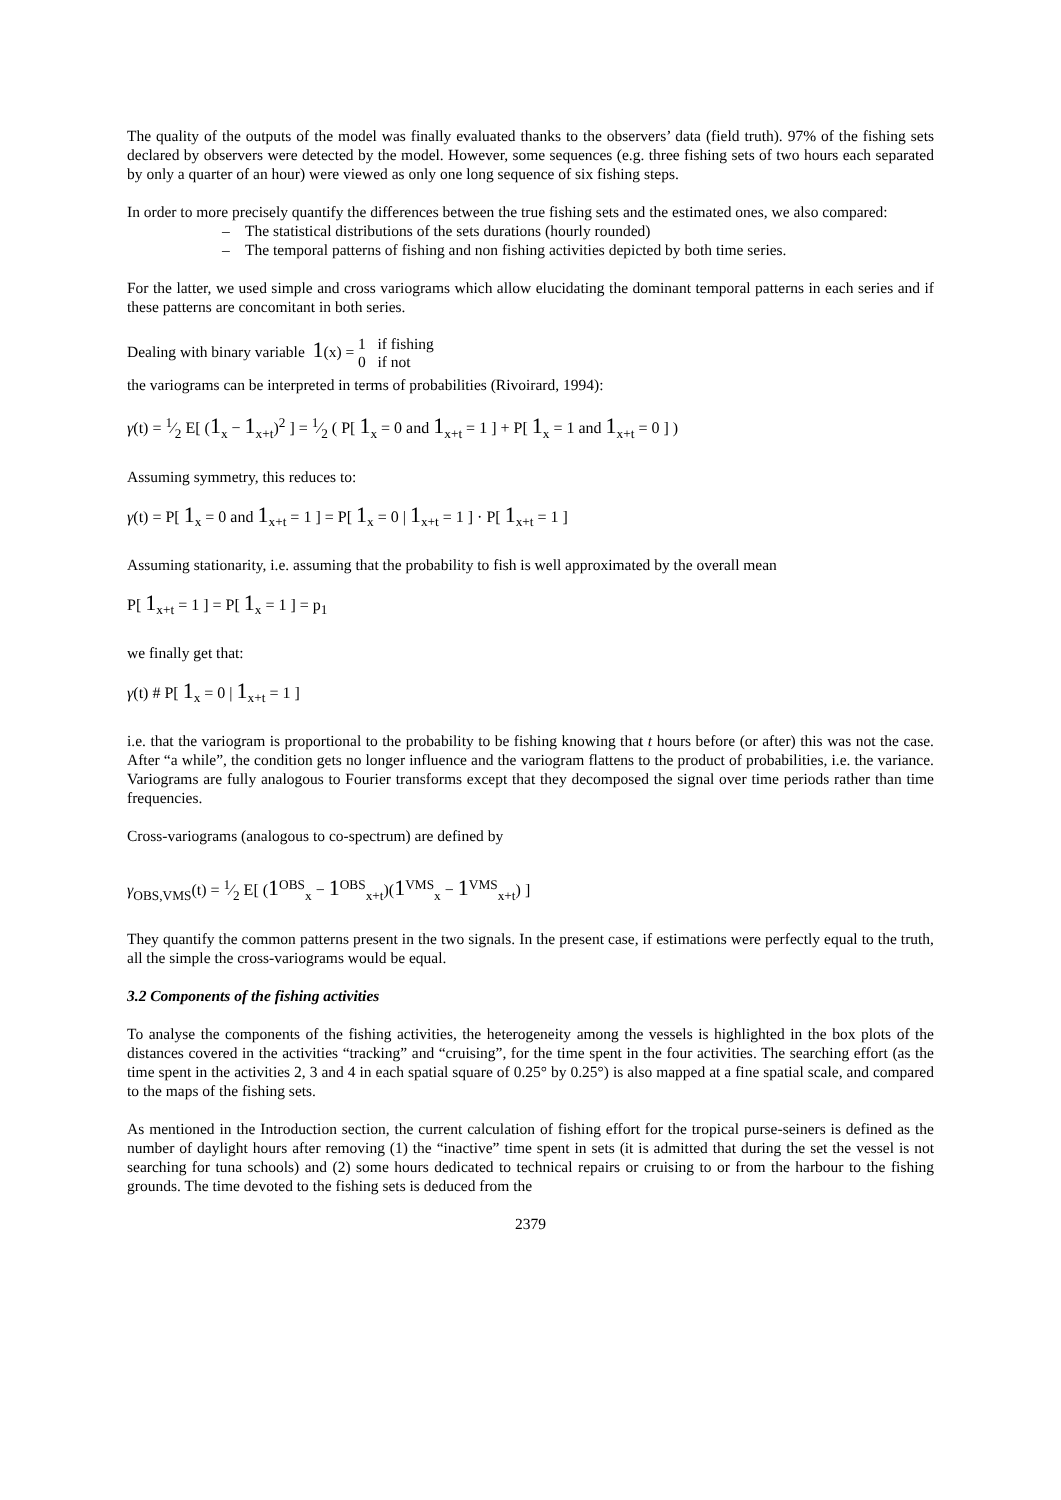The quality of the outputs of the model was finally evaluated thanks to the observers’ data (field truth). 97% of the fishing sets declared by observers were detected by the model. However, some sequences (e.g. three fishing sets of two hours each separated by only a quarter of an hour) were viewed as only one long sequence of six fishing steps.
In order to more precisely quantify the differences between the true fishing sets and the estimated ones, we also compared:
– The statistical distributions of the sets durations (hourly rounded)
– The temporal patterns of fishing and non fishing activities depicted by both time series.
For the latter, we used simple and cross variograms which allow elucidating the dominant temporal patterns in each series and if these patterns are concomitant in both series.
Dealing with binary variable 1(x) = 1 if fishing
0 if not
the variograms can be interpreted in terms of probabilities (Rivoirard, 1994):
γ(t) = 1⁄2 E[ (1<sub>x</sub> − 1<sub>x+t</sub>)<sup>2</sup> ] = 1⁄2 ( P[ 1<sub>x</sub> = 0 and 1<sub>x+t</sub> = 1 ] + P[ 1<sub>x</sub> = 1 and 1<sub>x+t</sub> = 0 ] )
Assuming symmetry, this reduces to:
γ(t) = P[ 1<sub>x</sub> = 0 and 1<sub>x+t</sub> = 1 ] = P[ 1<sub>x</sub> = 0 | 1<sub>x+t</sub> = 1 ] · P[ 1<sub>x+t</sub> = 1 ]
Assuming stationarity, i.e. assuming that the probability to fish is well approximated by the overall mean
P[ 1<sub>x+t</sub> = 1 ] = P[ 1<sub>x</sub> = 1 ] = p<sub>1</sub>
we finally get that:
γ(t) # P[ 1<sub>x</sub> = 0 | 1<sub>x+t</sub> = 1 ]
i.e. that the variogram is proportional to the probability to be fishing knowing that t hours before (or after) this was not the case. After “a while”, the condition gets no longer influence and the variogram flattens to the product of probabilities, i.e. the variance. Variograms are fully analogous to Fourier transforms except that they decomposed the signal over time periods rather than time frequencies.
Cross-variograms (analogous to co-spectrum) are defined by
γ<sub>OBS,VMS</sub>(t) = 1⁄2 E[ (1<sup>OBS</sup><sub>x</sub> − 1<sup>OBS</sup><sub>x+t</sub>)(1<sup>VMS</sup><sub>x</sub> − 1<sup>VMS</sup><sub>x+t</sub>) ]
They quantify the common patterns present in the two signals. In the present case, if estimations were perfectly equal to the truth, all the simple the cross-variograms would be equal.
3.2 Components of the fishing activities
To analyse the components of the fishing activities, the heterogeneity among the vessels is highlighted in the box plots of the distances covered in the activities “tracking” and “cruising”, for the time spent in the four activities. The searching effort (as the time spent in the activities 2, 3 and 4 in each spatial square of 0.25° by 0.25°) is also mapped at a fine spatial scale, and compared to the maps of the fishing sets.
As mentioned in the Introduction section, the current calculation of fishing effort for the tropical purse-seiners is defined as the number of daylight hours after removing (1) the “inactive” time spent in sets (it is admitted that during the set the vessel is not searching for tuna schools) and (2) some hours dedicated to technical repairs or cruising to or from the harbour to the fishing grounds. The time devoted to the fishing sets is deduced from the
2379